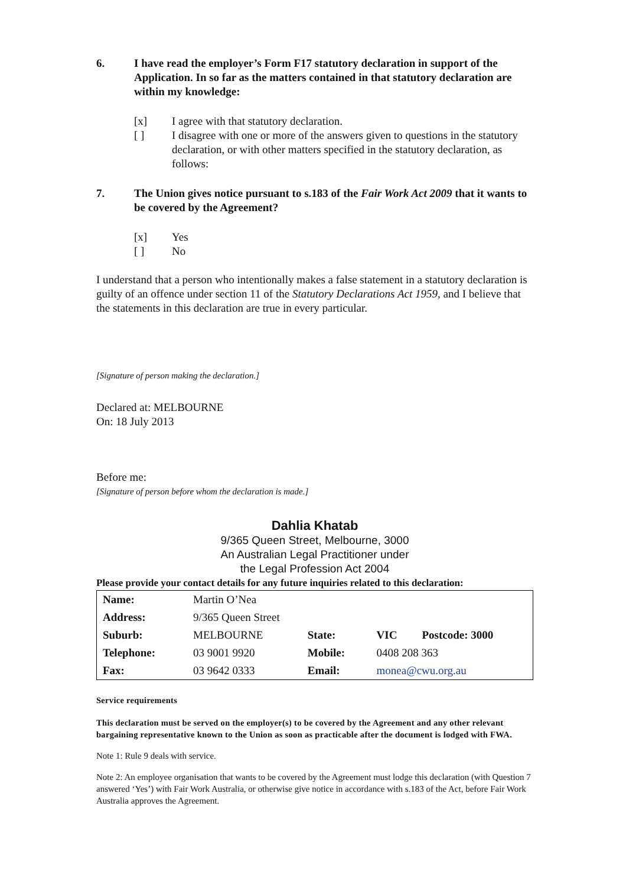6. I have read the employer’s Form F17 statutory declaration in support of the Application. In so far as the matters contained in that statutory declaration are within my knowledge:
[x] I agree with that statutory declaration.
[ ] I disagree with one or more of the answers given to questions in the statutory declaration, or with other matters specified in the statutory declaration, as follows:
7. The Union gives notice pursuant to s.183 of the Fair Work Act 2009 that it wants to be covered by the Agreement?
[x] Yes
[ ] No
I understand that a person who intentionally makes a false statement in a statutory declaration is guilty of an offence under section 11 of the Statutory Declarations Act 1959, and I believe that the statements in this declaration are true in every particular.
[Signature of person making the declaration.]
Declared at: MELBOURNE
On: 18 July 2013
Before me:
[Signature of person before whom the declaration is made.]
Dahlia Khatab
9/365 Queen Street, Melbourne, 3000
An Australian Legal Practitioner under
the Legal Profession Act 2004
Please provide your contact details for any future inquiries related to this declaration:
| Name: | Martin O’Nea | | | |
| Address: | 9/365 Queen Street | | | |
| Suburb: | MELBOURNE | State: | VIC | Postcode: 3000 |
| Telephone: | 03 9001 9920 | Mobile: | 0408 208 363 | |
| Fax: | 03 9642 0333 | Email: | monea@cwu.org.au | |
Service requirements
This declaration must be served on the employer(s) to be covered by the Agreement and any other relevant bargaining representative known to the Union as soon as practicable after the document is lodged with FWA.
Note 1: Rule 9 deals with service.
Note 2: An employee organisation that wants to be covered by the Agreement must lodge this declaration (with Question 7 answered ‘Yes’) with Fair Work Australia, or otherwise give notice in accordance with s.183 of the Act, before Fair Work Australia approves the Agreement.